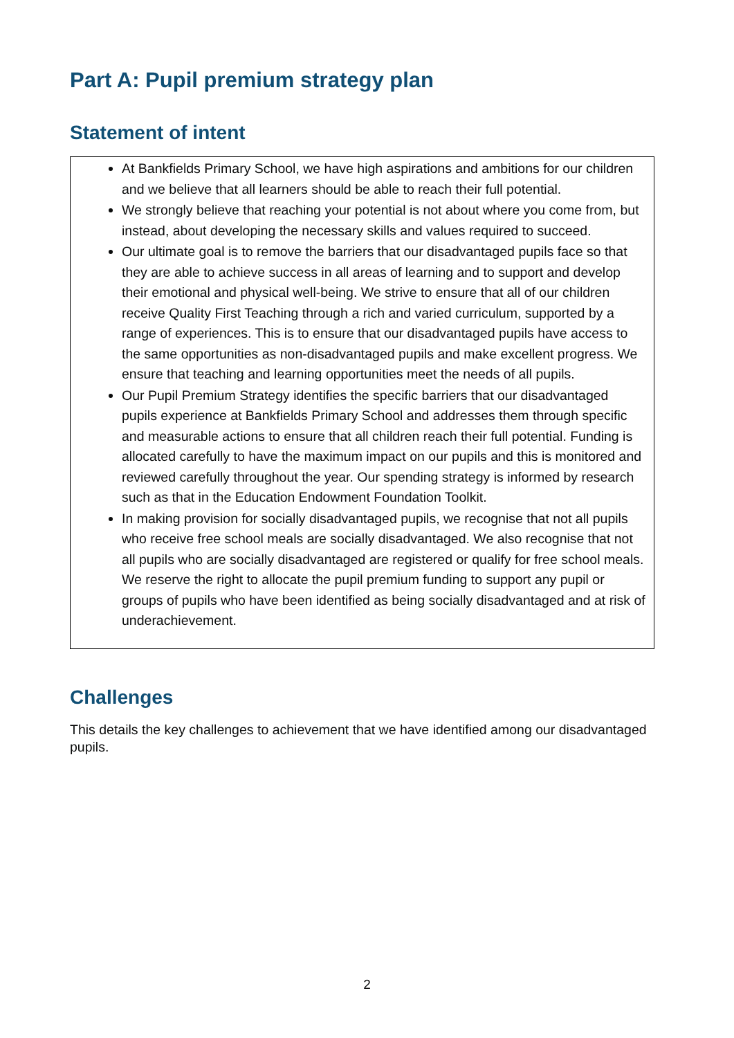Part A: Pupil premium strategy plan
Statement of intent
At Bankfields Primary School, we have high aspirations and ambitions for our children and we believe that all learners should be able to reach their full potential.
We strongly believe that reaching your potential is not about where you come from, but instead, about developing the necessary skills and values required to succeed.
Our ultimate goal is to remove the barriers that our disadvantaged pupils face so that they are able to achieve success in all areas of learning and to support and develop their emotional and physical well-being. We strive to ensure that all of our children receive Quality First Teaching through a rich and varied curriculum, supported by a range of experiences. This is to ensure that our disadvantaged pupils have access to the same opportunities as non-disadvantaged pupils and make excellent progress. We ensure that teaching and learning opportunities meet the needs of all pupils.
Our Pupil Premium Strategy identifies the specific barriers that our disadvantaged pupils experience at Bankfields Primary School and addresses them through specific and measurable actions to ensure that all children reach their full potential. Funding is allocated carefully to have the maximum impact on our pupils and this is monitored and reviewed carefully throughout the year. Our spending strategy is informed by research such as that in the Education Endowment Foundation Toolkit.
In making provision for socially disadvantaged pupils, we recognise that not all pupils who receive free school meals are socially disadvantaged. We also recognise that not all pupils who are socially disadvantaged are registered or qualify for free school meals. We reserve the right to allocate the pupil premium funding to support any pupil or groups of pupils who have been identified as being socially disadvantaged and at risk of underachievement.
Challenges
This details the key challenges to achievement that we have identified among our disadvantaged pupils.
2